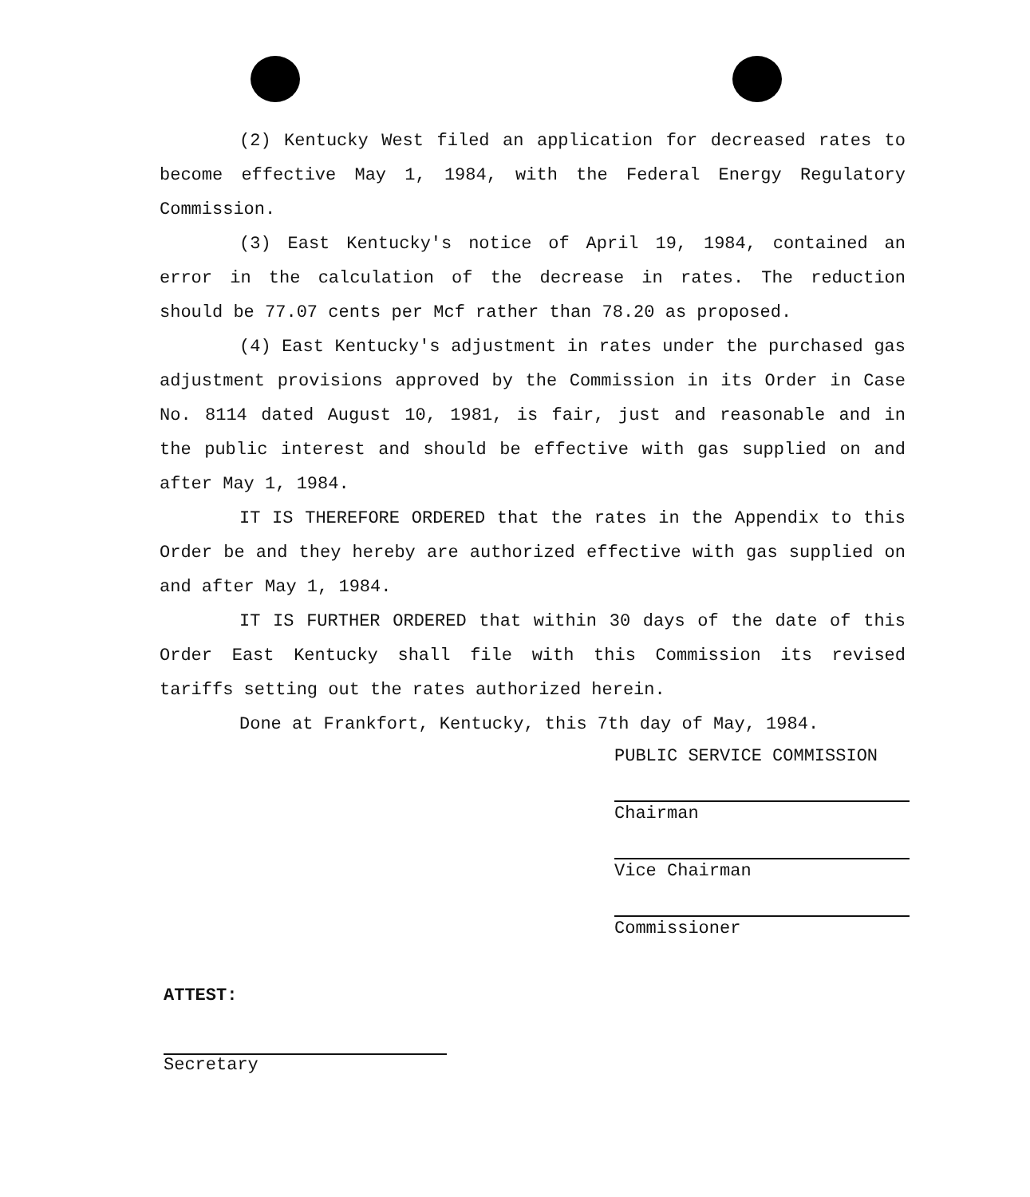(2) Kentucky West filed an application for decreased rates to become effective May 1, 1984, with the Federal Energy Regulatory Commission.
(3) East Kentucky's notice of April 19, 1984, contained an error in the calculation of the decrease in rates. The reduction should be 77.07 cents per Mcf rather than 78.20 as proposed.
(4) East Kentucky's adjustment in rates under the purchased gas adjustment provisions approved by the Commission in its Order in Case No. 8114 dated August 10, 1981, is fair, just and reasonable and in the public interest and should be effective with gas supplied on and after May 1, 1984.
IT IS THEREFORE ORDERED that the rates in the Appendix to this Order be and they hereby are authorized effective with gas supplied on and after May 1, 1984.
IT IS FURTHER ORDERED that within 30 days of the date of this Order East Kentucky shall file with this Commission its revised tariffs setting out the rates authorized herein.
Done at Frankfort, Kentucky, this 7th day of May, 1984.
PUBLIC SERVICE COMMISSION
Chairman
Vice Chairman
Commissioner
ATTEST:
Secretary